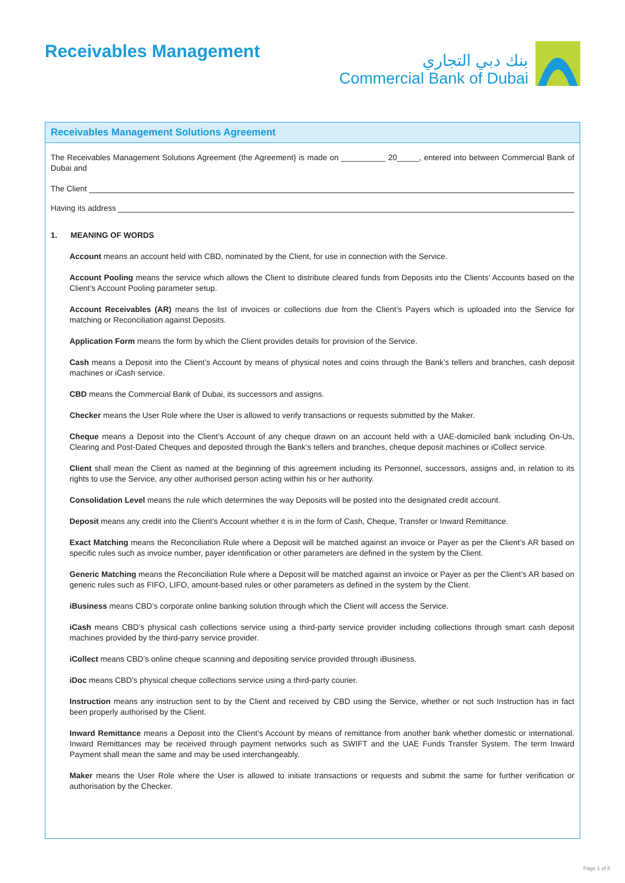Receivables Management
بنك دبي التجاري
Commercial Bank of Dubai
Receivables Management Solutions Agreement
The Receivables Management Solutions Agreement (the Agreement} is made on __________ 20_____, entered into between Commercial Bank of Dubai and
The Client
Having its address
1. MEANING OF WORDS
Account means an account held with CBD, nominated by the Client, for use in connection with the Service.
Account Pooling means the service which allows the Client to distribute cleared funds from Deposits into the Clients’ Accounts based on the Client’s Account Pooling parameter setup.
Account Receivables (AR) means the list of invoices or collections due from the Client’s Payers which is uploaded into the Service for matching or Reconciliation against Deposits.
Application Form means the form by which the Client provides details for provision of the Service.
Cash means a Deposit into the Client’s Account by means of physical notes and coins through the Bank’s tellers and branches, cash deposit machines or iCash service.
CBD means the Commercial Bank of Dubai, its successors and assigns.
Checker means the User Role where the User is allowed to verify transactions or requests submitted by the Maker.
Cheque means a Deposit into the Client’s Account of any cheque drawn on an account held with a UAE-domiciled bank including On-Us, Clearing and Post-Dated Cheques and deposited through the Bank’s tellers and branches, cheque deposit machines or iCollect service.
Client shall mean the Client as named at the beginning of this agreement including its Personnel, successors, assigns and, in relation to its rights to use the Service, any other authorised person acting within his or her authority.
Consolidation Level means the rule which determines the way Deposits will be posted into the designated credit account.
Deposit means any credit into the Client’s Account whether it is in the form of Cash, Cheque, Transfer or Inward Remittance.
Exact Matching means the Reconciliation Rule where a Deposit will be matched against an invoice or Payer as per the Client’s AR based on specific rules such as invoice number, payer identification or other parameters are defined in the system by the Client.
Generic Matching means the Reconciliation Rule where a Deposit will be matched against an invoice or Payer as per the Client’s AR based on generic rules such as FIFO, LIFO, amount-based rules or other parameters as defined in the system by the Client.
iBusiness means CBD’s corporate online banking solution through which the Client will access the Service.
iCash means CBD’s physical cash collections service using a third-party service provider including collections through smart cash deposit machines provided by the third-parry service provider.
iCollect means CBD’s online cheque scanning and depositing service provided through iBusiness.
iDoc means CBD’s physical cheque collections service using a third-party courier.
Instruction means any instruction sent to by the Client and received by CBD using the Service, whether or not such Instruction has in fact been properly authorised by the Client.
Inward Remittance means a Deposit into the Client’s Account by means of remittance from another bank whether domestic or international. Inward Remittances may be received through payment networks such as SWIFT and the UAE Funds Transfer System. The term Inward Payment shall mean the same and may be used interchangeably.
Maker means the User Role where the User is allowed to initiate transactions or requests and submit the same for further verification or authorisation by the Checker.
Page 1 of 8